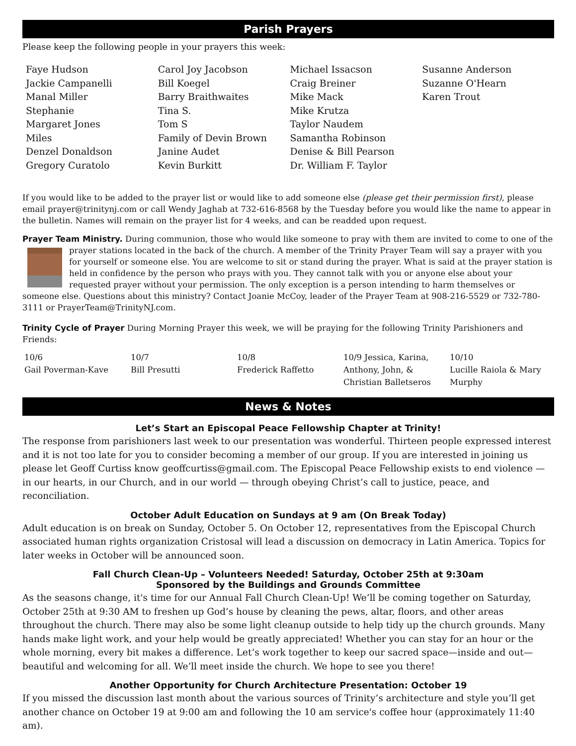Parish Prayers
Please keep the following people in your prayers this week:
Faye Hudson
Jackie Campanelli
Manal Miller
Stephanie
Margaret Jones
Miles
Denzel Donaldson
Gregory Curatolo
Carol Joy Jacobson
Bill Koegel
Barry Braithwaites
Tina S.
Tom S
Family of Devin Brown
Janine Audet
Kevin Burkitt
Michael Issacson
Craig Breiner
Mike Mack
Mike Krutza
Taylor Naudem
Samantha Robinson
Denise & Bill Pearson
Dr. William F. Taylor
Susanne Anderson
Suzanne O'Hearn
Karen Trout
If you would like to be added to the prayer list or would like to add someone else (please get their permission first), please email prayer@trinitynj.com or call Wendy Jaghab at 732-616-8568 by the Tuesday before you would like the name to appear in the bulletin. Names will remain on the prayer list for 4 weeks, and can be readded upon request.
Prayer Team Ministry. During communion, those who would like someone to pray with them are invited to come to one of the prayer stations located in the back of the church. A member of the Trinity Prayer Team will say a prayer with you for yourself or someone else. You are welcome to sit or stand during the prayer. What is said at the prayer station is held in confidence by the person who prays with you. They cannot talk with you or anyone else about your requested prayer without your permission. The only exception is a person intending to harm themselves or someone else. Questions about this ministry? Contact Joanie McCoy, leader of the Prayer Team at 908-216-5529 or 732-780-3111 or PrayerTeam@TrinityNJ.com.
Trinity Cycle of Prayer During Morning Prayer this week, we will be praying for the following Trinity Parishioners and Friends:
| 10/6 Gail Poverman-Kave | 10/7 Bill Presutti | 10/8 Frederick Raffetto | 10/9 Jessica, Karina, Anthony, John, & Christian Balletseros | 10/10 Lucille Raiola & Mary Murphy |
News & Notes
Let’s Start an Episcopal Peace Fellowship Chapter at Trinity!
The response from parishioners last week to our presentation was wonderful. Thirteen people expressed interest and it is not too late for you to consider becoming a member of our group. If you are interested in joining us please let Geoff Curtiss know geoffcurtiss@gmail.com. The Episcopal Peace Fellowship exists to end violence — in our hearts, in our Church, and in our world — through obeying Christ’s call to justice, peace, and reconciliation.
October Adult Education on Sundays at 9 am (On Break Today)
Adult education is on break on Sunday, October 5. On October 12, representatives from the Episcopal Church associated human rights organization Cristosal will lead a discussion on democracy in Latin America. Topics for later weeks in October will be announced soon.
Fall Church Clean-Up – Volunteers Needed! Saturday, October 25th at 9:30am
Sponsored by the Buildings and Grounds Committee
As the seasons change, it's time for our Annual Fall Church Clean-Up! We’ll be coming together on Saturday, October 25th at 9:30 AM to freshen up God’s house by cleaning the pews, altar, floors, and other areas throughout the church. There may also be some light cleanup outside to help tidy up the church grounds. Many hands make light work, and your help would be greatly appreciated! Whether you can stay for an hour or the whole morning, every bit makes a difference. Let’s work together to keep our sacred space—inside and out—beautiful and welcoming for all. We’ll meet inside the church. We hope to see you there!
Another Opportunity for Church Architecture Presentation: October 19
If you missed the discussion last month about the various sources of Trinity’s architecture and style you’ll get another chance on October 19 at 9:00 am and following the 10 am service's coffee hour (approximately 11:40 am).